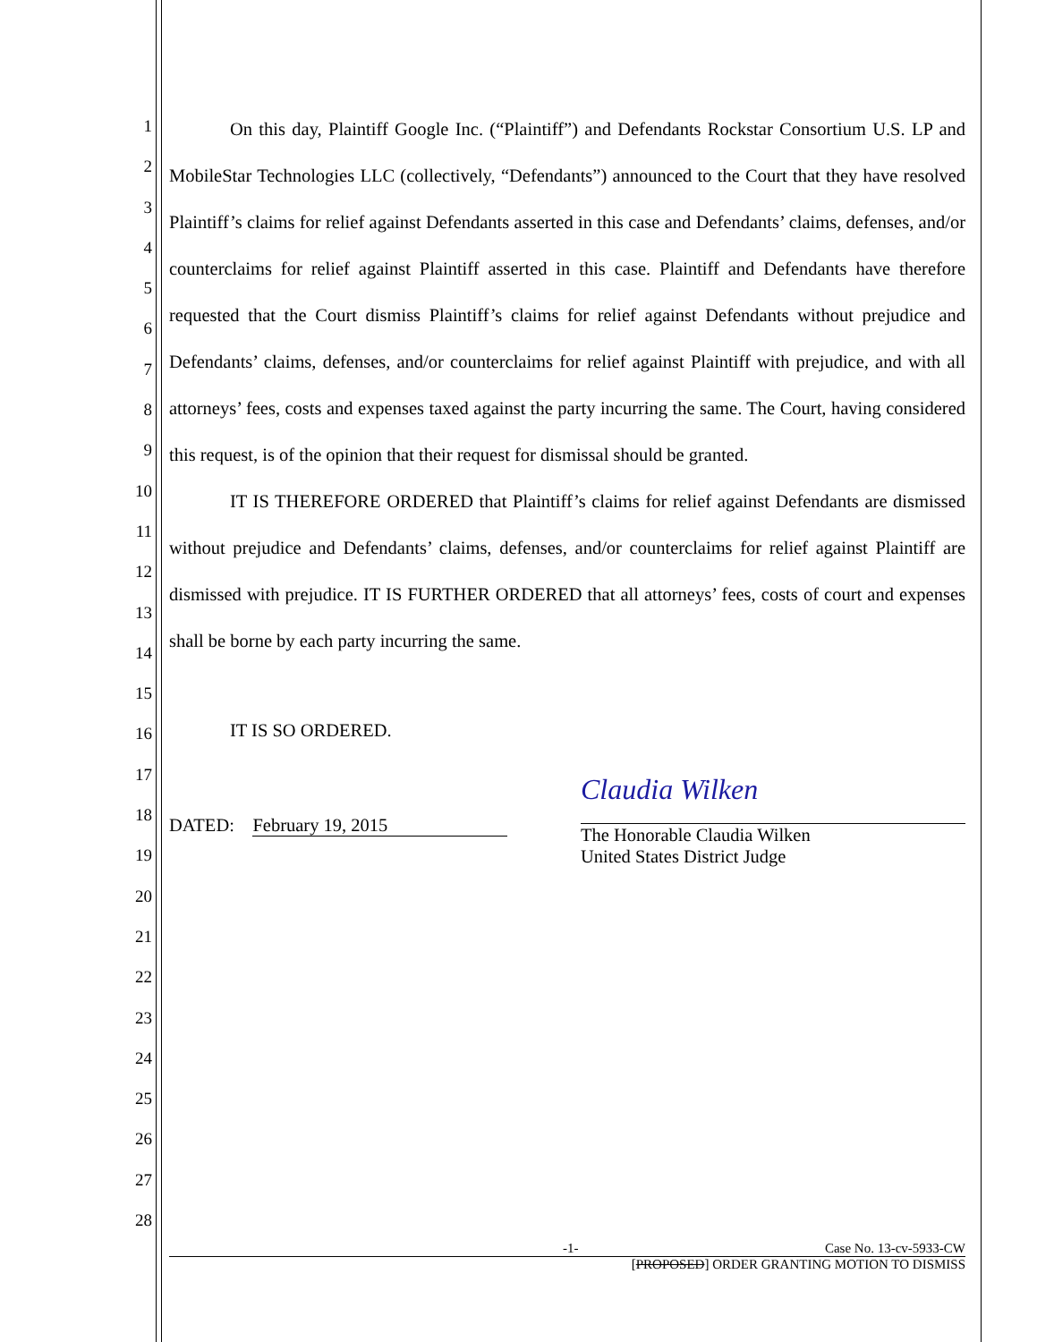1
2
3
4
5
6
7
8
9
10
11
12
13
14
15
16
17
18
19
20
21
22
23
24
25
26
27
28
On this day, Plaintiff Google Inc. (“Plaintiff”) and Defendants Rockstar Consortium U.S. LP and MobileStar Technologies LLC (collectively, “Defendants”) announced to the Court that they have resolved Plaintiff’s claims for relief against Defendants asserted in this case and Defendants’ claims, defenses, and/or counterclaims for relief against Plaintiff asserted in this case. Plaintiff and Defendants have therefore requested that the Court dismiss Plaintiff’s claims for relief against Defendants without prejudice and Defendants’ claims, defenses, and/or counterclaims for relief against Plaintiff with prejudice, and with all attorneys’ fees, costs and expenses taxed against the party incurring the same. The Court, having considered this request, is of the opinion that their request for dismissal should be granted.
IT IS THEREFORE ORDERED that Plaintiff’s claims for relief against Defendants are dismissed without prejudice and Defendants’ claims, defenses, and/or counterclaims for relief against Plaintiff are dismissed with prejudice. IT IS FURTHER ORDERED that all attorneys’ fees, costs of court and expenses shall be borne by each party incurring the same.
IT IS SO ORDERED.
DATED: February 19, 2015
Claudia Wilken
The Honorable Claudia Wilken
United States District Judge
-1- Case No. 13-cv-5933-CW
[PROPOSED] ORDER GRANTING MOTION TO DISMISS